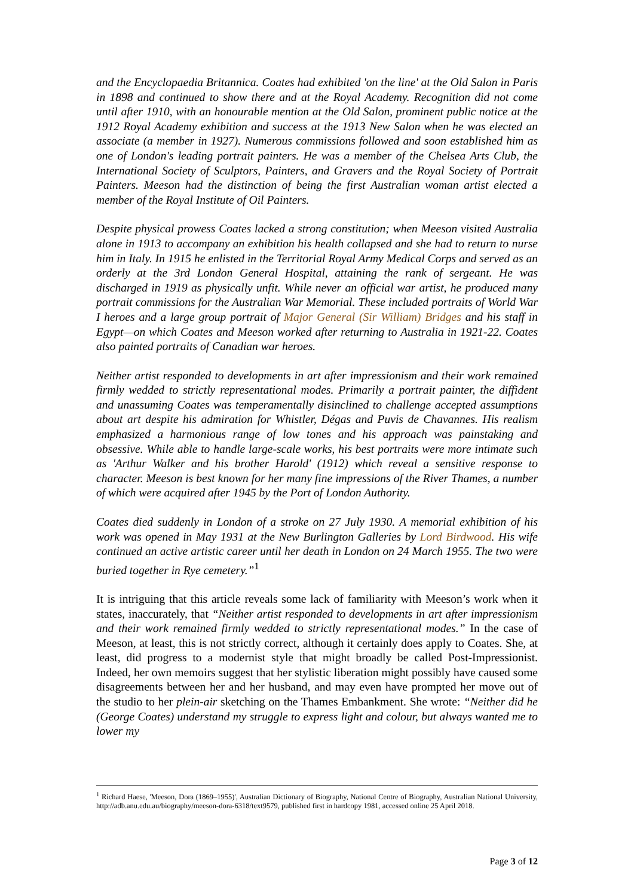and the Encyclopaedia Britannica. Coates had exhibited 'on the line' at the Old Salon in Paris in 1898 and continued to show there and at the Royal Academy. Recognition did not come until after 1910, with an honourable mention at the Old Salon, prominent public notice at the 1912 Royal Academy exhibition and success at the 1913 New Salon when he was elected an associate (a member in 1927). Numerous commissions followed and soon established him as one of London's leading portrait painters. He was a member of the Chelsea Arts Club, the International Society of Sculptors, Painters, and Gravers and the Royal Society of Portrait Painters. Meeson had the distinction of being the first Australian woman artist elected a member of the Royal Institute of Oil Painters.
Despite physical prowess Coates lacked a strong constitution; when Meeson visited Australia alone in 1913 to accompany an exhibition his health collapsed and she had to return to nurse him in Italy. In 1915 he enlisted in the Territorial Royal Army Medical Corps and served as an orderly at the 3rd London General Hospital, attaining the rank of sergeant. He was discharged in 1919 as physically unfit. While never an official war artist, he produced many portrait commissions for the Australian War Memorial. These included portraits of World War I heroes and a large group portrait of Major General (Sir William) Bridges and his staff in Egypt—on which Coates and Meeson worked after returning to Australia in 1921-22. Coates also painted portraits of Canadian war heroes.
Neither artist responded to developments in art after impressionism and their work remained firmly wedded to strictly representational modes. Primarily a portrait painter, the diffident and unassuming Coates was temperamentally disinclined to challenge accepted assumptions about art despite his admiration for Whistler, Dégas and Puvis de Chavannes. His realism emphasized a harmonious range of low tones and his approach was painstaking and obsessive. While able to handle large-scale works, his best portraits were more intimate such as 'Arthur Walker and his brother Harold' (1912) which reveal a sensitive response to character. Meeson is best known for her many fine impressions of the River Thames, a number of which were acquired after 1945 by the Port of London Authority.
Coates died suddenly in London of a stroke on 27 July 1930. A memorial exhibition of his work was opened in May 1931 at the New Burlington Galleries by Lord Birdwood. His wife continued an active artistic career until her death in London on 24 March 1955. The two were buried together in Rye cemetery.”<sup>1</sup>
It is intriguing that this article reveals some lack of familiarity with Meeson’s work when it states, inaccurately, that “Neither artist responded to developments in art after impressionism and their work remained firmly wedded to strictly representational modes.” In the case of Meeson, at least, this is not strictly correct, although it certainly does apply to Coates. She, at least, did progress to a modernist style that might broadly be called Post-Impressionist. Indeed, her own memoirs suggest that her stylistic liberation might possibly have caused some disagreements between her and her husband, and may even have prompted her move out of the studio to her plein-air sketching on the Thames Embankment. She wrote: “Neither did he (George Coates) understand my struggle to express light and colour, but always wanted me to lower my
<sup>1</sup> Richard Haese, 'Meeson, Dora (1869–1955)', Australian Dictionary of Biography, National Centre of Biography, Australian National University, http://adb.anu.edu.au/biography/meeson-dora-6318/text9579, published first in hardcopy 1981, accessed online 25 April 2018.
Page 3 of 12